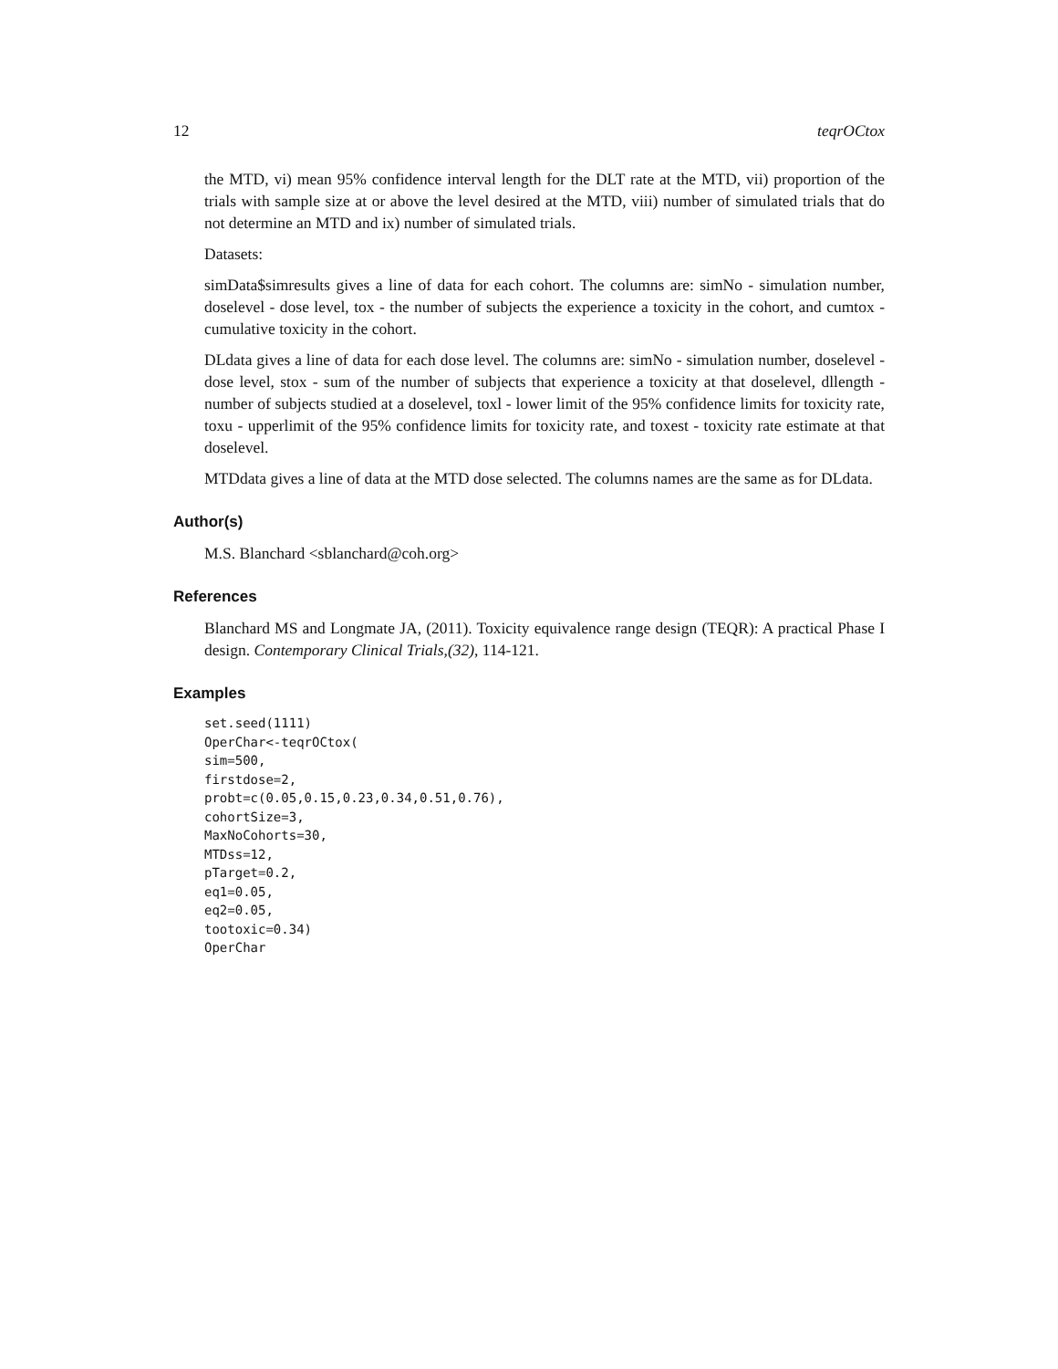12 teqrOCtox
the MTD, vi) mean 95% confidence interval length for the DLT rate at the MTD, vii) proportion of the trials with sample size at or above the level desired at the MTD, viii) number of simulated trials that do not determine an MTD and ix) number of simulated trials.
Datasets:
simData$simresults gives a line of data for each cohort. The columns are: simNo - simulation number, doselevel - dose level, tox - the number of subjects the experience a toxicity in the cohort, and cumtox - cumulative toxicity in the cohort.
DLdata gives a line of data for each dose level. The columns are: simNo - simulation number, doselevel - dose level, stox - sum of the number of subjects that experience a toxicity at that doselevel, dllength - number of subjects studied at a doselevel, toxl - lower limit of the 95% confidence limits for toxicity rate, toxu - upperlimit of the 95% confidence limits for toxicity rate, and toxest - toxicity rate estimate at that doselevel.
MTDdata gives a line of data at the MTD dose selected. The columns names are the same as for DLdata.
Author(s)
M.S. Blanchard <sblanchard@coh.org>
References
Blanchard MS and Longmate JA, (2011). Toxicity equivalence range design (TEQR): A practical Phase I design. Contemporary Clinical Trials,(32), 114-121.
Examples
set.seed(1111)
OperChar<-teqrOCtox(
sim=500,
firstdose=2,
probt=c(0.05,0.15,0.23,0.34,0.51,0.76),
cohortSize=3,
MaxNoCohorts=30,
MTDss=12,
pTarget=0.2,
eq1=0.05,
eq2=0.05,
tootoxic=0.34)
OperChar